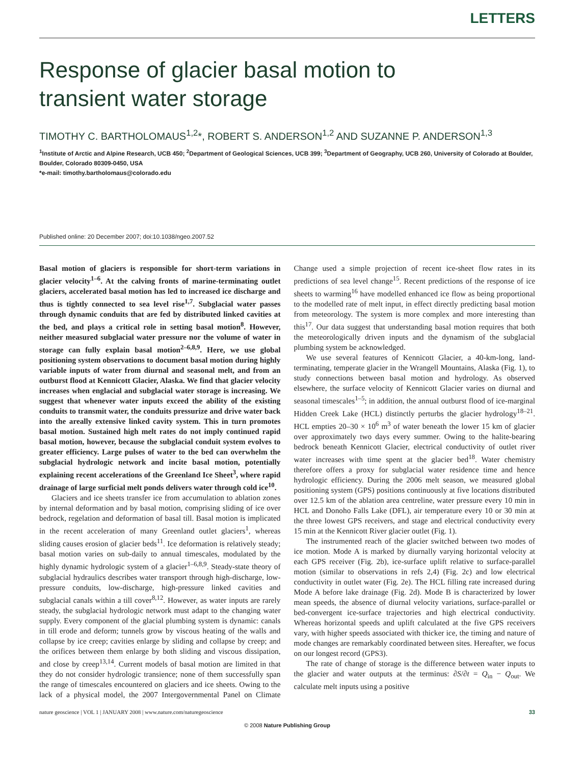LETTERS
Response of glacier basal motion to
transient water storage
TIMOTHY C. BARTHOLOMAUS<sup>1,2</sup>*, ROBERT S. ANDERSON<sup>1,2</sup> AND SUZANNE P. ANDERSON<sup>1,3</sup>
<sup>1</sup> Institute of Arctic and Alpine Research, UCB 450; <sup>2</sup>Department of Geological Sciences, UCB 399; <sup>3</sup>Department of Geography, UCB 260, University of Colorado at Boulder, Boulder, Colorado 80309-0450, USA
*e-mail: timothy.bartholomaus@colorado.edu
Published online: 20 December 2007; doi:10.1038/ngeo.2007.52
Basal motion of glaciers is responsible for short-term variations in glacier velocity<sup>1–6</sup>. At the calving fronts of marine-terminating outlet glaciers, accelerated basal motion has led to increased ice discharge and thus is tightly connected to sea level rise<sup>1,7</sup>. Subglacial water passes through dynamic conduits that are fed by distributed linked cavities at the bed, and plays a critical role in setting basal motion<sup>8</sup>. However, neither measured subglacial water pressure nor the volume of water in storage can fully explain basal motion<sup>2–6,8,9</sup>. Here, we use global positioning system observations to document basal motion during highly variable inputs of water from diurnal and seasonal melt, and from an outburst flood at Kennicott Glacier, Alaska. We find that glacier velocity increases when englacial and subglacial water storage is increasing. We suggest that whenever water inputs exceed the ability of the existing conduits to transmit water, the conduits pressurize and drive water back into the areally extensive linked cavity system. This in turn promotes basal motion. Sustained high melt rates do not imply continued rapid basal motion, however, because the subglacial conduit system evolves to greater efficiency. Large pulses of water to the bed can overwhelm the subglacial hydrologic network and incite basal motion, potentially explaining recent accelerations of the Greenland Ice Sheet<sup>3</sup>, where rapid drainage of large surficial melt ponds delivers water through cold ice<sup>10</sup>.
Glaciers and ice sheets transfer ice from accumulation to ablation zones by internal deformation and by basal motion, comprising sliding of ice over bedrock, regelation and deformation of basal till. Basal motion is implicated in the recent acceleration of many Greenland outlet glaciers<sup>1</sup>, whereas sliding causes erosion of glacier beds<sup>11</sup>. Ice deformation is relatively steady; basal motion varies on sub-daily to annual timescales, modulated by the highly dynamic hydrologic system of a glacier<sup>1–6,8,9</sup>. Steady-state theory of subglacial hydraulics describes water transport through high-discharge, low-pressure conduits, low-discharge, high-pressure linked cavities and subglacial canals within a till cover<sup>8,12</sup>. However, as water inputs are rarely steady, the subglacial hydrologic network must adapt to the changing water supply. Every component of the glacial plumbing system is dynamic: canals in till erode and deform; tunnels grow by viscous heating of the walls and collapse by ice creep; cavities enlarge by sliding and collapse by creep; and the orifices between them enlarge by both sliding and viscous dissipation, and close by creep<sup>13,14</sup>. Current models of basal motion are limited in that they do not consider hydrologic transience; none of them successfully span the range of timescales encountered on glaciers and ice sheets. Owing to the lack of a physical model, the 2007 Intergovernmental Panel on Climate Change used a simple projection of recent ice-sheet flow rates in its predictions of sea level change<sup>15</sup>. Recent predictions of the response of ice sheets to warming<sup>16</sup> have modelled enhanced ice flow as being proportional to the modelled rate of melt input, in effect directly predicting basal motion from meteorology. The system is more complex and more interesting than this<sup>17</sup>. Our data suggest that understanding basal motion requires that both the meteorologically driven inputs and the dynamism of the subglacial plumbing system be acknowledged.
We use several features of Kennicott Glacier, a 40-km-long, land-terminating, temperate glacier in the Wrangell Mountains, Alaska (Fig. 1), to study connections between basal motion and hydrology. As observed elsewhere, the surface velocity of Kennicott Glacier varies on diurnal and seasonal timescales<sup>1–5</sup>; in addition, the annual outburst flood of ice-marginal Hidden Creek Lake (HCL) distinctly perturbs the glacier hydrology<sup>18–21</sup>. HCL empties 20–30 × 10<sup>6</sup> m<sup>3</sup> of water beneath the lower 15 km of glacier over approximately two days every summer. Owing to the halite-bearing bedrock beneath Kennicott Glacier, electrical conductivity of outlet river water increases with time spent at the glacier bed<sup>18</sup>. Water chemistry therefore offers a proxy for subglacial water residence time and hence hydrologic efficiency. During the 2006 melt season, we measured global positioning system (GPS) positions continuously at five locations distributed over 12.5 km of the ablation area centreline, water pressure every 10 min in HCL and Donoho Falls Lake (DFL), air temperature every 10 or 30 min at the three lowest GPS receivers, and stage and electrical conductivity every 15 min at the Kennicott River glacier outlet (Fig. 1).
The instrumented reach of the glacier switched between two modes of ice motion. Mode A is marked by diurnally varying horizontal velocity at each GPS receiver (Fig. 2b), ice-surface uplift relative to surface-parallel motion (similar to observations in refs 2,4) (Fig. 2c) and low electrical conductivity in outlet water (Fig. 2e). The HCL filling rate increased during Mode A before lake drainage (Fig. 2d). Mode B is characterized by lower mean speeds, the absence of diurnal velocity variations, surface-parallel or bed-convergent ice-surface trajectories and high electrical conductivity. Whereas horizontal speeds and uplift calculated at the five GPS receivers vary, with higher speeds associated with thicker ice, the timing and nature of mode changes are remarkably coordinated between sites. Hereafter, we focus on our longest record (GPS3).
The rate of change of storage is the difference between water inputs to the glacier and water outputs at the terminus: ∂S/∂t = Q<sub>in</sub> − Q<sub>out</sub>. We calculate melt inputs using a positive
nature geoscience | VOL 1 | JANUARY 2008 | www.nature.com/naturegeoscience 33
© 2008 Nature Publishing Group